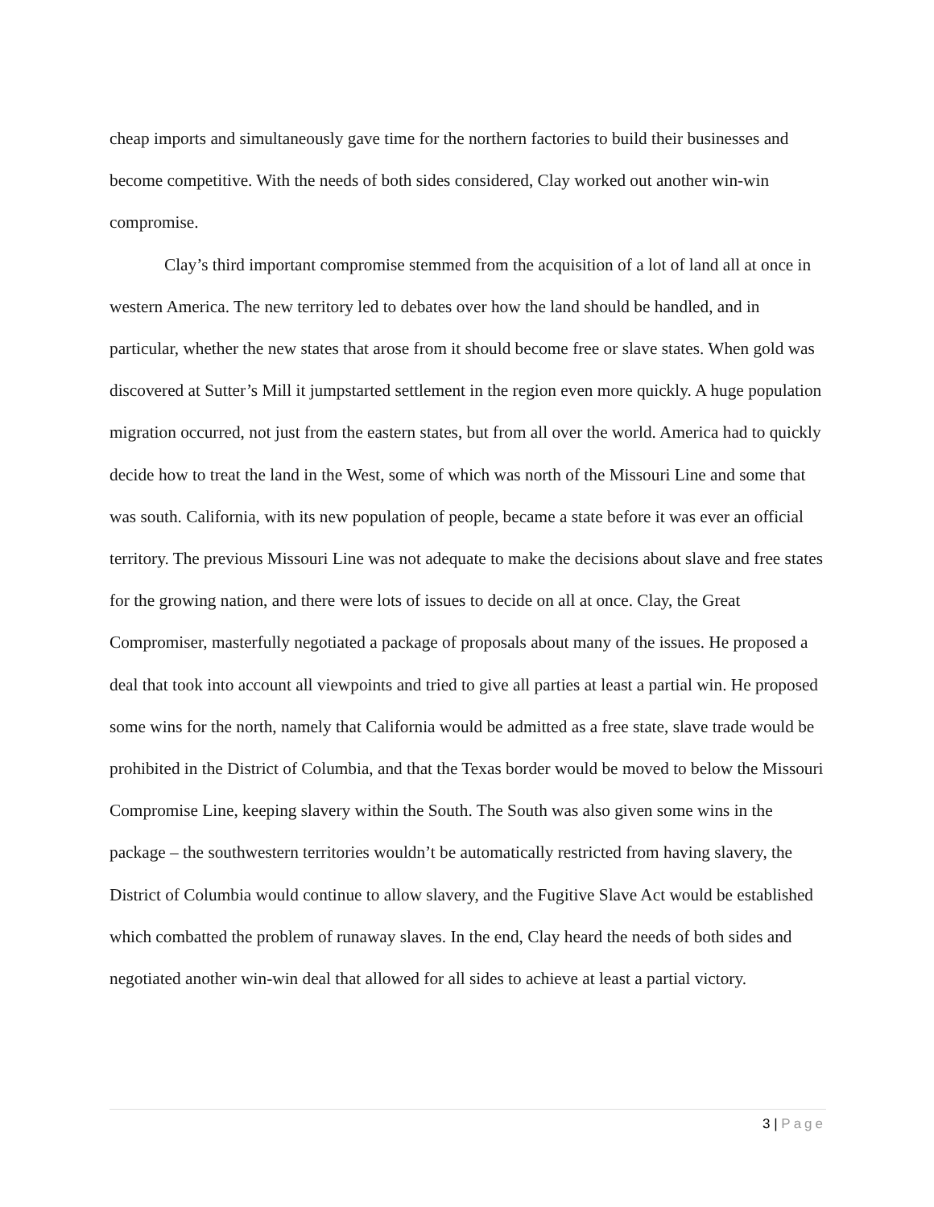cheap imports and simultaneously gave time for the northern factories to build their businesses and become competitive. With the needs of both sides considered, Clay worked out another win-win compromise.
Clay’s third important compromise stemmed from the acquisition of a lot of land all at once in western America. The new territory led to debates over how the land should be handled, and in particular, whether the new states that arose from it should become free or slave states. When gold was discovered at Sutter’s Mill it jumpstarted settlement in the region even more quickly. A huge population migration occurred, not just from the eastern states, but from all over the world. America had to quickly decide how to treat the land in the West, some of which was north of the Missouri Line and some that was south. California, with its new population of people, became a state before it was ever an official territory. The previous Missouri Line was not adequate to make the decisions about slave and free states for the growing nation, and there were lots of issues to decide on all at once. Clay, the Great Compromiser, masterfully negotiated a package of proposals about many of the issues. He proposed a deal that took into account all viewpoints and tried to give all parties at least a partial win. He proposed some wins for the north, namely that California would be admitted as a free state, slave trade would be prohibited in the District of Columbia, and that the Texas border would be moved to below the Missouri Compromise Line, keeping slavery within the South. The South was also given some wins in the package – the southwestern territories wouldn’t be automatically restricted from having slavery, the District of Columbia would continue to allow slavery, and the Fugitive Slave Act would be established which combatted the problem of runaway slaves. In the end, Clay heard the needs of both sides and negotiated another win-win deal that allowed for all sides to achieve at least a partial victory.
3 | Page